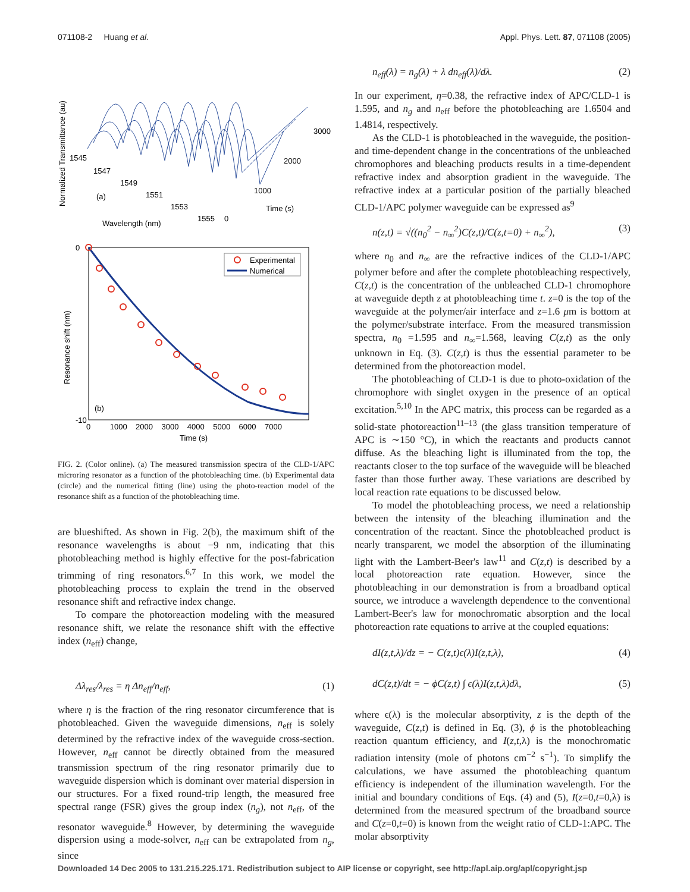071108-2 Huang et al. Appl. Phys. Lett. 87, 071108 (2005)
Normalized Transmittance (au)
(a)
1545
1547
1549
1551
1553
1555
Wavelength (nm)
3000
2000
1000
0
Time (s)
Experimental
Numerical
Resonance shift (nm)
0
-10
(b)
0 1000 2000 3000 4000 5000 6000 7000
Time (s)
FIG. 2. (Color online). (a) The measured transmission spectra of the CLD-1/APC microring resonator as a function of the photobleaching time. (b) Experimental data (circle) and the numerical fitting (line) using the photo-reaction model of the resonance shift as a function of the photobleaching time.
are blueshifted. As shown in Fig. 2(b), the maximum shift of the resonance wavelengths is about −9 nm, indicating that this photobleaching method is highly effective for the post-fabrication trimming of ring resonators.<sup>6,7</sup> In this work, we model the photobleaching process to explain the trend in the observed resonance shift and refractive index change.
To compare the photoreaction modeling with the measured resonance shift, we relate the resonance shift with the effective index (n<sub>eff</sub>) change,
Δλ<sub>res</sub>/λ<sub>res</sub> = η Δn<sub>eff</sub>/n<sub>eff</sub>, (1)
where η is the fraction of the ring resonator circumference that is photobleached. Given the waveguide dimensions, n<sub>eff</sub> is solely determined by the refractive index of the waveguide cross-section. However, n<sub>eff</sub> cannot be directly obtained from the measured transmission spectrum of the ring resonator primarily due to waveguide dispersion which is dominant over material dispersion in our structures. For a fixed round-trip length, the measured free spectral range (FSR) gives the group index (n<sub>g</sub>), not n<sub>eff</sub>, of the resonator waveguide.<sup>8</sup> However, by determining the waveguide dispersion using a mode-solver, n<sub>eff</sub> can be extrapolated from n<sub>g</sub>, since
n<sub>eff</sub>(λ) = n<sub>g</sub>(λ) + λ dn<sub>eff</sub>(λ)/dλ. (2)
In our experiment, η=0.38, the refractive index of APC/CLD-1 is 1.595, and n<sub>g</sub> and n<sub>eff</sub> before the photobleaching are 1.6504 and 1.4814, respectively.
As the CLD-1 is photobleached in the waveguide, the position- and time-dependent change in the concentrations of the unbleached chromophores and bleaching products results in a time-dependent refractive index and absorption gradient in the waveguide. The refractive index at a particular position of the partially bleached CLD-1/APC polymer waveguide can be expressed as<sup>9</sup>
n(z,t) = √((n<sub>0</sub><sup>2</sup> − n<sub>∞</sub><sup>2</sup>)C(z,t)/C(z,t=0) + n<sub>∞</sub><sup>2</sup>), (3)
where n<sub>0</sub> and n<sub>∞</sub> are the refractive indices of the CLD-1/APC polymer before and after the complete photobleaching respectively, C(z,t) is the concentration of the unbleached CLD-1 chromophore at waveguide depth z at photobleaching time t. z=0 is the top of the waveguide at the polymer/air interface and z=1.6 μm is bottom at the polymer/substrate interface. From the measured transmission spectra, n<sub>0</sub> =1.595 and n<sub>∞</sub>=1.568, leaving C(z,t) as the only unknown in Eq. (3). C(z,t) is thus the essential parameter to be determined from the photoreaction model.
The photobleaching of CLD-1 is due to photo-oxidation of the chromophore with singlet oxygen in the presence of an optical excitation.<sup>5,10</sup> In the APC matrix, this process can be regarded as a solid-state photoreaction<sup>11–13</sup> (the glass transition temperature of APC is ∼150 °C), in which the reactants and products cannot diffuse. As the bleaching light is illuminated from the top, the reactants closer to the top surface of the waveguide will be bleached faster than those further away. These variations are described by local reaction rate equations to be discussed below.
To model the photobleaching process, we need a relationship between the intensity of the bleaching illumination and the concentration of the reactant. Since the photobleached product is nearly transparent, we model the absorption of the illuminating light with the Lambert-Beer's law<sup>11</sup> and C(z,t) is described by a local photoreaction rate equation. However, since the photobleaching in our demonstration is from a broadband optical source, we introduce a wavelength dependence to the conventional Lambert-Beer's law for monochromatic absorption and the local photoreaction rate equations to arrive at the coupled equations:
dI(z,t,λ)/dz = − C(z,t)ϵ(λ)I(z,t,λ), (4)
dC(z,t)/dt = − ϕC(z,t) ∫ ϵ(λ)I(z,t,λ)dλ, (5)
where ϵ(λ) is the molecular absorptivity, z is the depth of the waveguide, C(z,t) is defined in Eq. (3), ϕ is the photobleaching reaction quantum efficiency, and I(z,t,λ) is the monochromatic radiation intensity (mole of photons cm<sup>−2</sup> s<sup>−1</sup>). To simplify the calculations, we have assumed the photobleaching quantum efficiency is independent of the illumination wavelength. For the initial and boundary conditions of Eqs. (4) and (5), I(z=0,t=0,λ) is determined from the measured spectrum of the broadband source and C(z=0,t=0) is known from the weight ratio of CLD-1:APC. The molar absorptivity
Downloaded 14 Dec 2005 to 131.215.225.171. Redistribution subject to AIP license or copyright, see http://apl.aip.org/apl/copyright.jsp